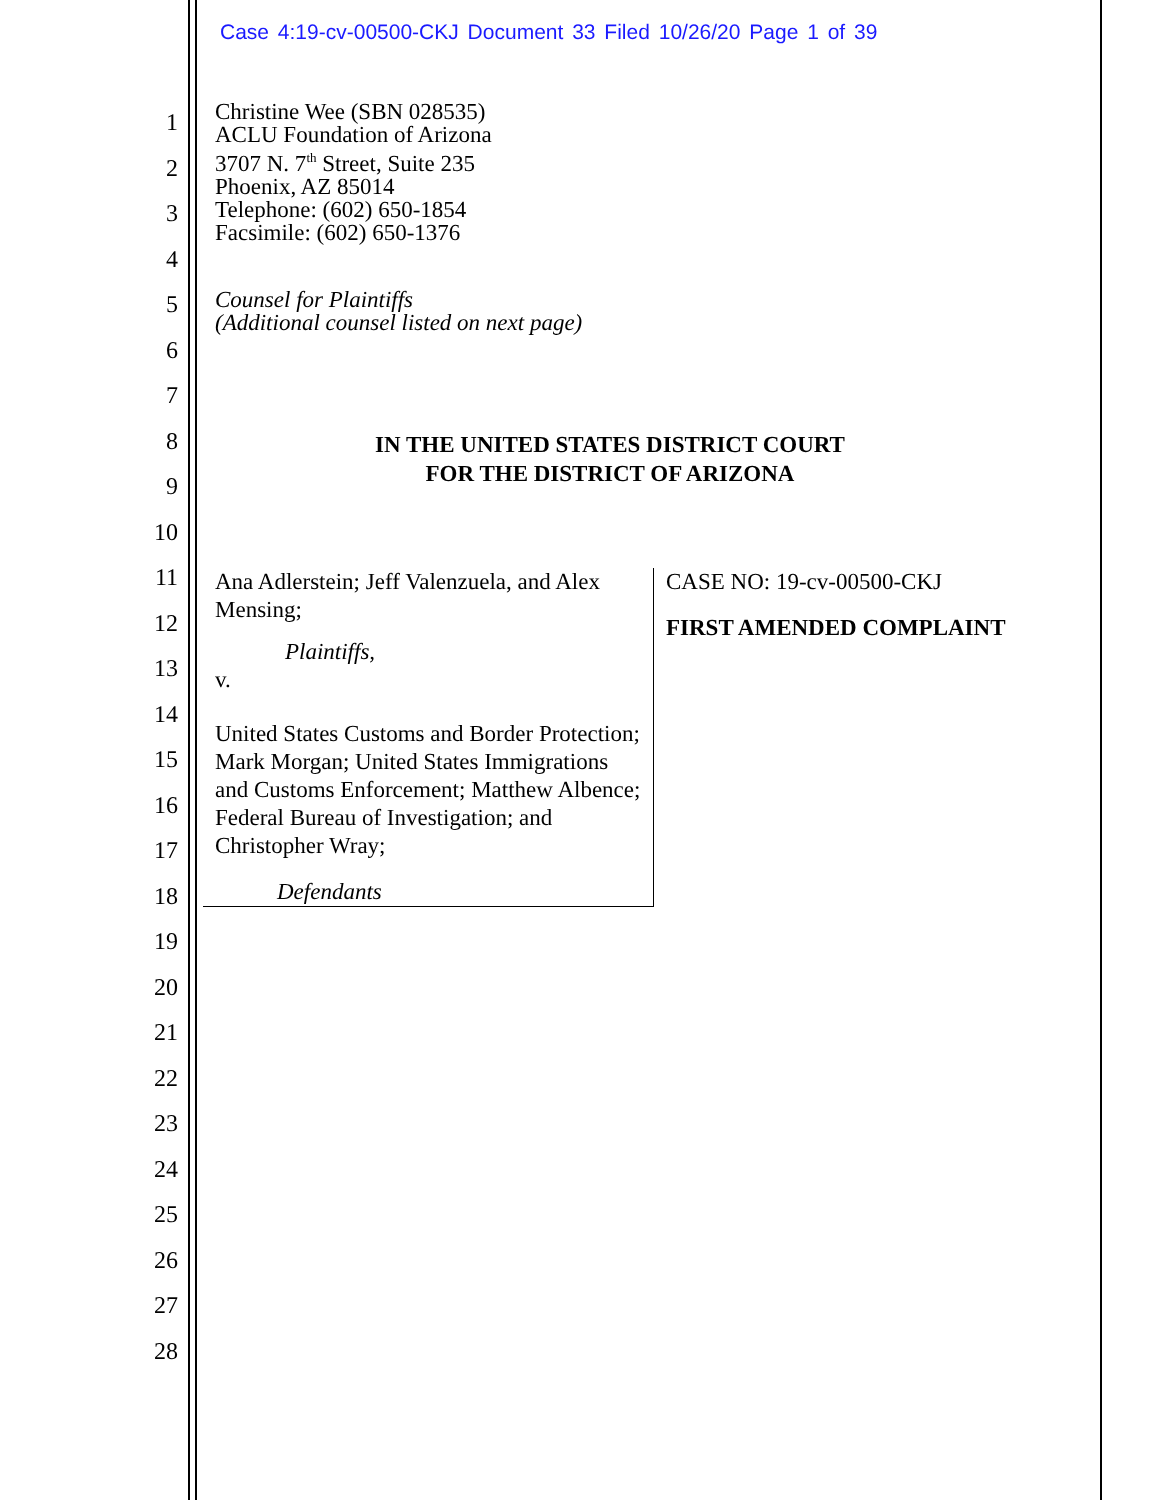Case 4:19-cv-00500-CKJ Document 33 Filed 10/26/20 Page 1 of 39
1
2
3
4
5
6
7
8
9
10
11
12
13
14
15
16
17
18
19
20
21
22
23
24
25
26
27
28
Christine Wee (SBN 028535)
ACLU Foundation of Arizona
3707 N. 7<sup>th</sup> Street, Suite 235
Phoenix, AZ 85014
Telephone: (602) 650-1854
Facsimile: (602) 650-1376
Counsel for Plaintiffs
(Additional counsel listed on next page)
IN THE UNITED STATES DISTRICT COURT
FOR THE DISTRICT OF ARIZONA
Ana Adlerstein; Jeff Valenzuela, and Alex Mensing;
Plaintiffs,
v.
United States Customs and Border Protection; Mark Morgan; United States Immigrations and Customs Enforcement; Matthew Albence; Federal Bureau of Investigation; and Christopher Wray;
Defendants
CASE NO: 19-cv-00500-CKJ
FIRST AMENDED COMPLAINT